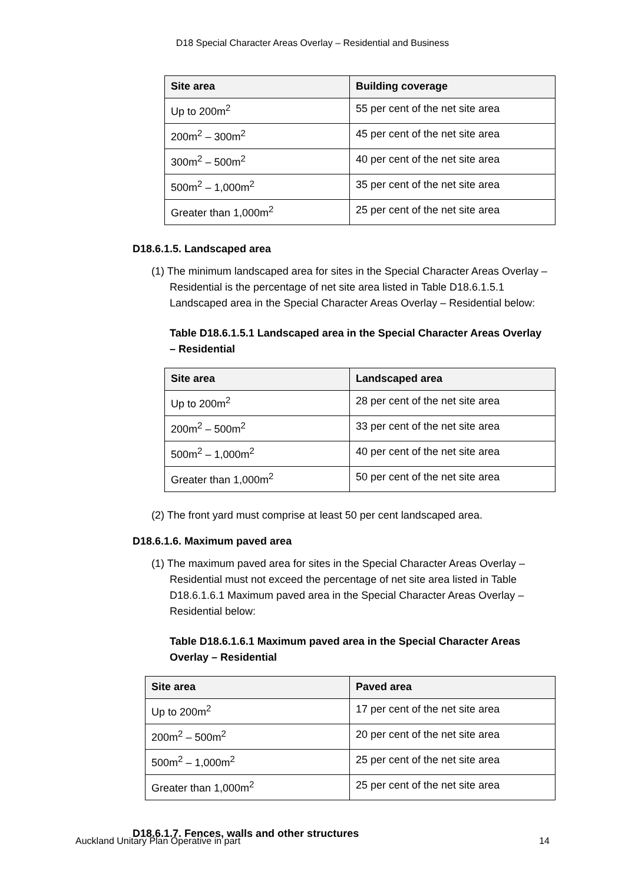D18 Special Character Areas Overlay – Residential and Business
| Site area | Building coverage |
| --- | --- |
| Up to 200m<sup>2</sup> | 55 per cent of the net site area |
| 200m<sup>2</sup> – 300m<sup>2</sup> | 45 per cent of the net site area |
| 300m<sup>2</sup> – 500m<sup>2</sup> | 40 per cent of the net site area |
| 500m<sup>2</sup> – 1,000m<sup>2</sup> | 35 per cent of the net site area |
| Greater than 1,000m<sup>2</sup> | 25 per cent of the net site area |
D18.6.1.5. Landscaped area
(1) The minimum landscaped area for sites in the Special Character Areas Overlay – Residential is the percentage of net site area listed in Table D18.6.1.5.1 Landscaped area in the Special Character Areas Overlay – Residential below:
Table D18.6.1.5.1 Landscaped area in the Special Character Areas Overlay – Residential
| Site area | Landscaped area |
| --- | --- |
| Up to 200m<sup>2</sup> | 28 per cent of the net site area |
| 200m<sup>2</sup> – 500m<sup>2</sup> | 33 per cent of the net site area |
| 500m<sup>2</sup> – 1,000m<sup>2</sup> | 40 per cent of the net site area |
| Greater than 1,000m<sup>2</sup> | 50 per cent of the net site area |
(2) The front yard must comprise at least 50 per cent landscaped area.
D18.6.1.6. Maximum paved area
(1) The maximum paved area for sites in the Special Character Areas Overlay – Residential must not exceed the percentage of net site area listed in Table D18.6.1.6.1 Maximum paved area in the Special Character Areas Overlay – Residential below:
Table D18.6.1.6.1 Maximum paved area in the Special Character Areas Overlay – Residential
| Site area | Paved area |
| --- | --- |
| Up to 200m<sup>2</sup> | 17 per cent of the net site area |
| 200m<sup>2</sup> – 500m<sup>2</sup> | 20 per cent of the net site area |
| 500m<sup>2</sup> – 1,000m<sup>2</sup> | 25 per cent of the net site area |
| Greater than 1,000m<sup>2</sup> | 25 per cent of the net site area |
D18.6.1.7. Fences, walls and other structures
Auckland Unitary Plan Operative in part 14